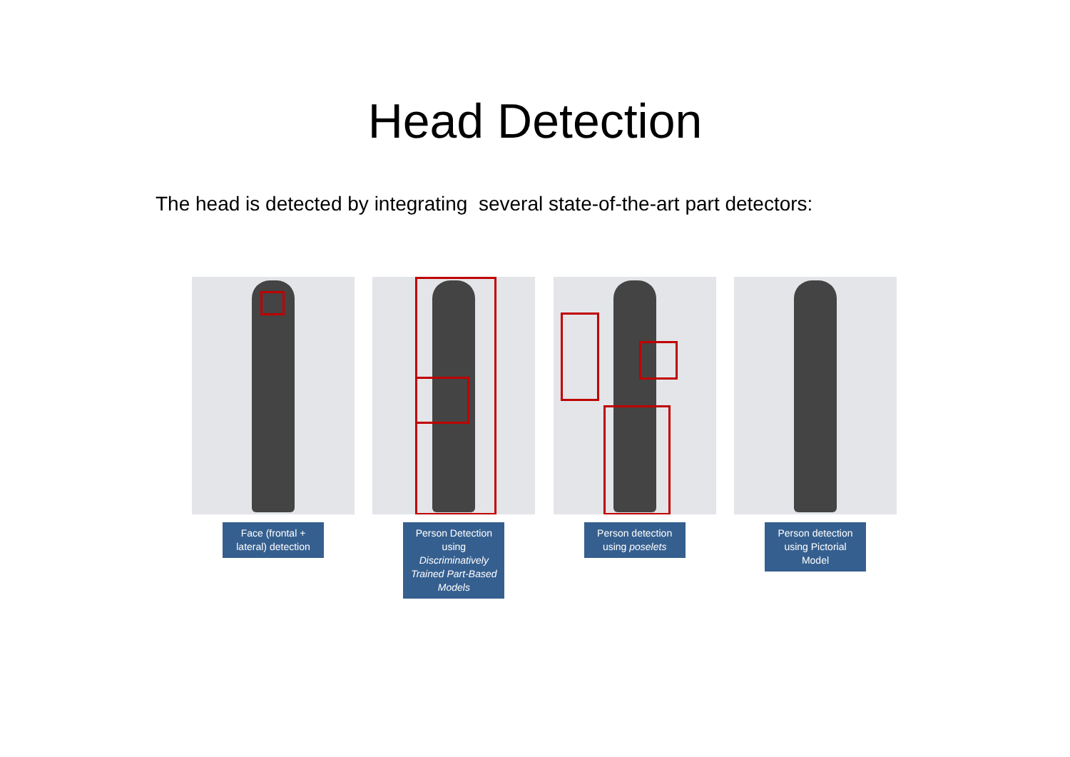Head Detection
The head is detected by integrating several state-of-the-art part detectors:
Face (frontal + lateral) detection
Person Detection using Discriminatively Trained Part-Based Models
Person detection using poselets
Person detection using Pictorial Model